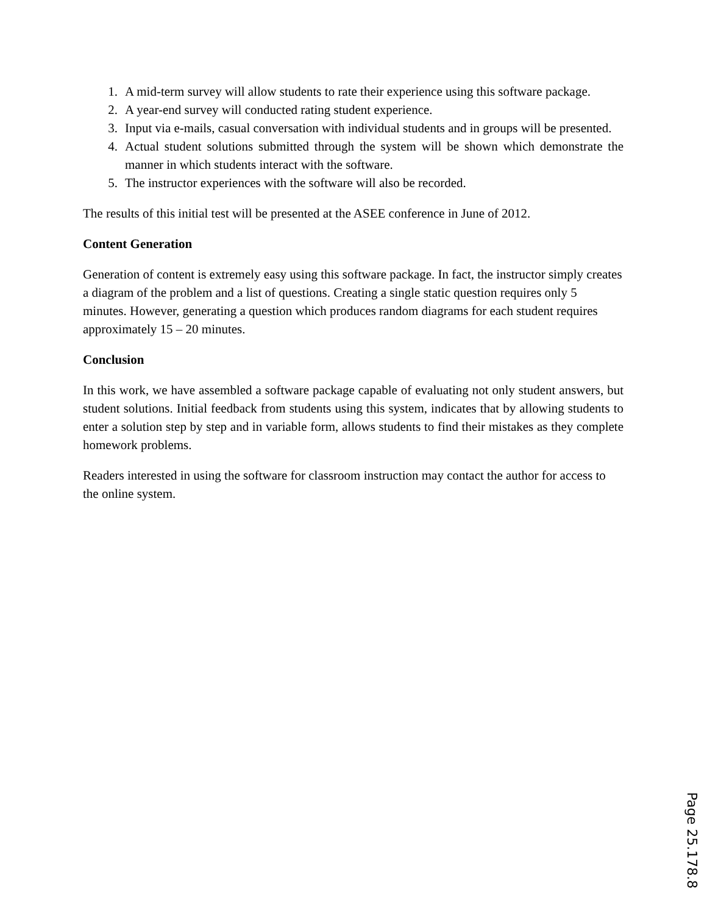1. A mid-term survey will allow students to rate their experience using this software package.
2. A year-end survey will conducted rating student experience.
3. Input via e-mails, casual conversation with individual students and in groups will be presented.
4. Actual student solutions submitted through the system will be shown which demonstrate the manner in which students interact with the software.
5. The instructor experiences with the software will also be recorded.
The results of this initial test will be presented at the ASEE conference in June of 2012.
Content Generation
Generation of content is extremely easy using this software package. In fact, the instructor simply creates a diagram of the problem and a list of questions. Creating a single static question requires only 5 minutes. However, generating a question which produces random diagrams for each student requires approximately 15 – 20 minutes.
Conclusion
In this work, we have assembled a software package capable of evaluating not only student answers, but student solutions. Initial feedback from students using this system, indicates that by allowing students to enter a solution step by step and in variable form, allows students to find their mistakes as they complete homework problems.
Readers interested in using the software for classroom instruction may contact the author for access to the online system.
Page 25.178.8